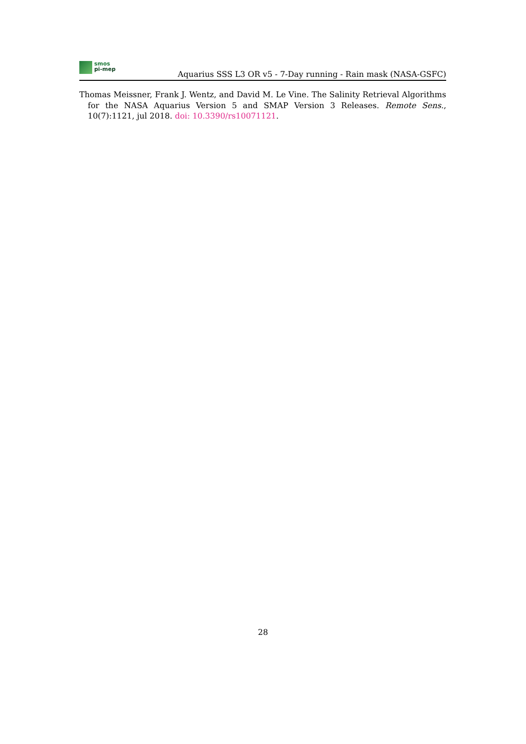smos
pi-mep
Aquarius SSS L3 OR v5 - 7-Day running - Rain mask (NASA-GSFC)
Thomas Meissner, Frank J. Wentz, and David M. Le Vine. The Salinity Retrieval Algorithms for the NASA Aquarius Version 5 and SMAP Version 3 Releases. Remote Sens., 10(7):1121, jul 2018. doi: 10.3390/rs10071121.
28